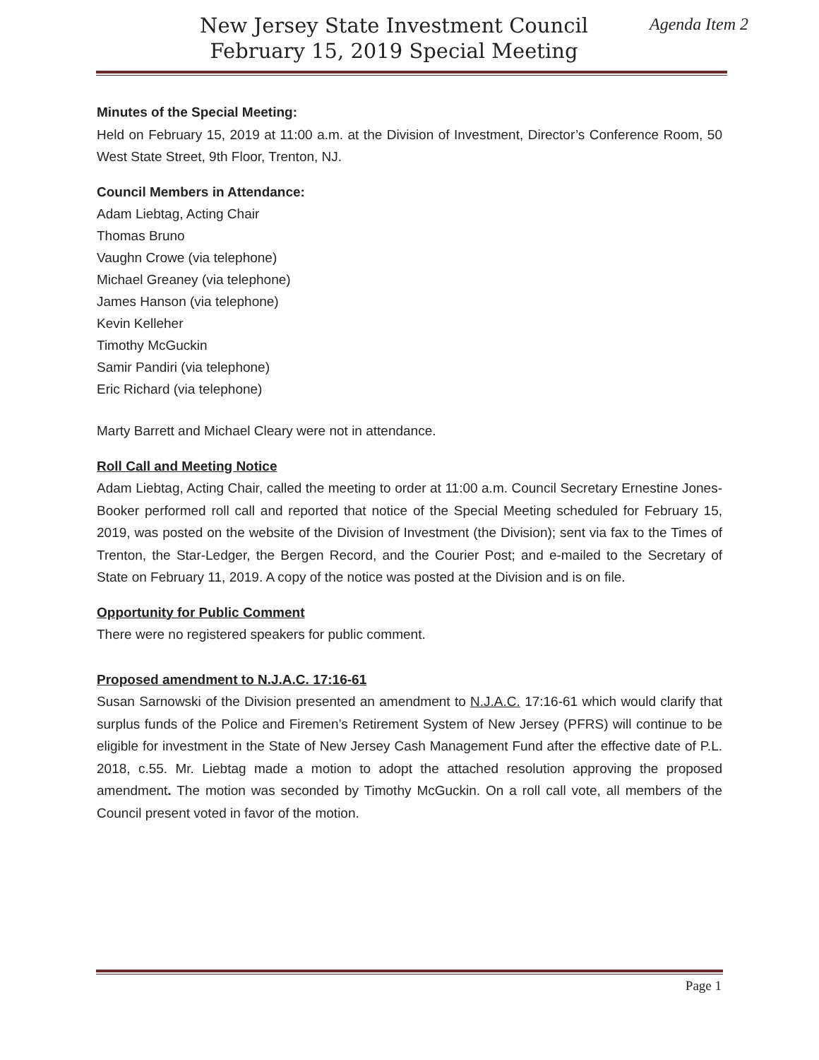New Jersey State Investment Council
February 15, 2019 Special Meeting
Agenda Item 2
Minutes of the Special Meeting:
Held on February 15, 2019 at 11:00 a.m. at the Division of Investment, Director’s Conference Room, 50 West State Street, 9th Floor, Trenton, NJ.
Council Members in Attendance:
Adam Liebtag, Acting Chair
Thomas Bruno
Vaughn Crowe (via telephone)
Michael Greaney (via telephone)
James Hanson (via telephone)
Kevin Kelleher
Timothy McGuckin
Samir Pandiri (via telephone)
Eric Richard (via telephone)
Marty Barrett and Michael Cleary were not in attendance.
Roll Call and Meeting Notice
Adam Liebtag, Acting Chair, called the meeting to order at 11:00 a.m. Council Secretary Ernestine Jones-Booker performed roll call and reported that notice of the Special Meeting scheduled for February 15, 2019, was posted on the website of the Division of Investment (the Division); sent via fax to the Times of Trenton, the Star-Ledger, the Bergen Record, and the Courier Post; and e-mailed to the Secretary of State on February 11, 2019. A copy of the notice was posted at the Division and is on file.
Opportunity for Public Comment
There were no registered speakers for public comment.
Proposed amendment to N.J.A.C. 17:16-61
Susan Sarnowski of the Division presented an amendment to N.J.A.C. 17:16-61 which would clarify that surplus funds of the Police and Firemen’s Retirement System of New Jersey (PFRS) will continue to be eligible for investment in the State of New Jersey Cash Management Fund after the effective date of P.L. 2018, c.55. Mr. Liebtag made a motion to adopt the attached resolution approving the proposed amendment. The motion was seconded by Timothy McGuckin. On a roll call vote, all members of the Council present voted in favor of the motion.
Page 1